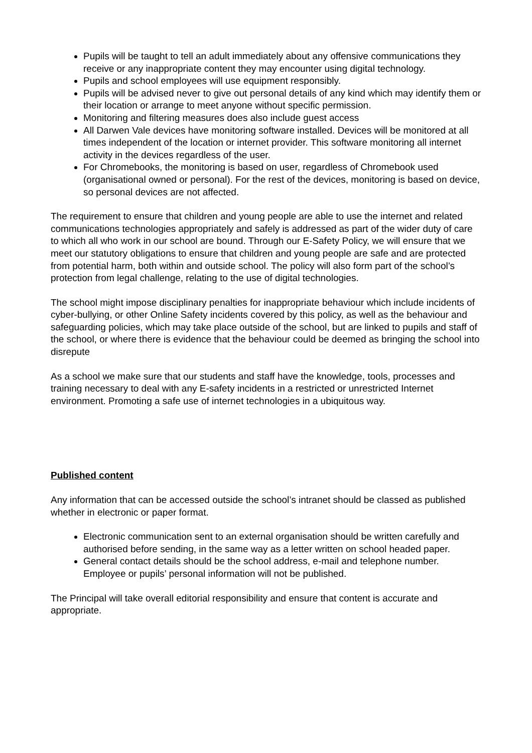Pupils will be taught to tell an adult immediately about any offensive communications they receive or any inappropriate content they may encounter using digital technology.
Pupils and school employees will use equipment responsibly.
Pupils will be advised never to give out personal details of any kind which may identify them or their location or arrange to meet anyone without specific permission.
Monitoring and filtering measures does also include guest access
All Darwen Vale devices have monitoring software installed. Devices will be monitored at all times independent of the location or internet provider. This software monitoring all internet activity in the devices regardless of the user.
For Chromebooks, the monitoring is based on user, regardless of Chromebook used (organisational owned or personal). For the rest of the devices, monitoring is based on device, so personal devices are not affected.
The requirement to ensure that children and young people are able to use the internet and related communications technologies appropriately and safely is addressed as part of the wider duty of care to which all who work in our school are bound. Through our E-Safety Policy, we will ensure that we meet our statutory obligations to ensure that children and young people are safe and are protected from potential harm, both within and outside school. The policy will also form part of the school’s protection from legal challenge, relating to the use of digital technologies.
The school might impose disciplinary penalties for inappropriate behaviour which include incidents of cyber-bullying, or other Online Safety incidents covered by this policy, as well as the behaviour and safeguarding policies, which may take place outside of the school, but are linked to pupils and staff of the school, or where there is evidence that the behaviour could be deemed as bringing the school into disrepute
As a school we make sure that our students and staff have the knowledge, tools, processes and training necessary to deal with any E-safety incidents in a restricted or unrestricted Internet environment. Promoting a safe use of internet technologies in a ubiquitous way.
Published content
Any information that can be accessed outside the school’s intranet should be classed as published whether in electronic or paper format.
Electronic communication sent to an external organisation should be written carefully and authorised before sending, in the same way as a letter written on school headed paper.
General contact details should be the school address, e-mail and telephone number. Employee or pupils’ personal information will not be published.
The Principal will take overall editorial responsibility and ensure that content is accurate and appropriate.